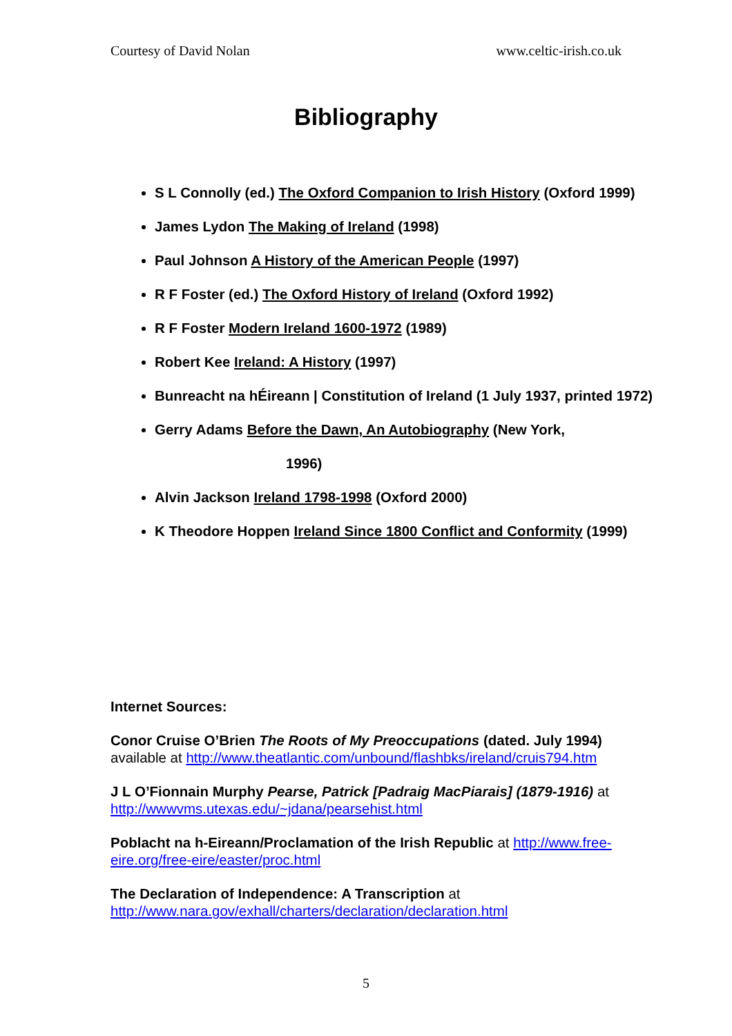Courtesy of David Nolan www.celtic-irish.co.uk
Bibliography
S L Connolly (ed.) The Oxford Companion to Irish History (Oxford 1999)
James Lydon The Making of Ireland (1998)
Paul Johnson A History of the American People (1997)
R F Foster (ed.) The Oxford History of Ireland (Oxford 1992)
R F Foster Modern Ireland 1600-1972 (1989)
Robert Kee Ireland: A History (1997)
Bunreacht na hÉireann | Constitution of Ireland (1 July 1937, printed 1972)
Gerry Adams Before the Dawn, An Autobiography (New York,
1996)
Alvin Jackson Ireland 1798-1998 (Oxford 2000)
K Theodore Hoppen Ireland Since 1800 Conflict and Conformity (1999)
Internet Sources:
Conor Cruise O’Brien The Roots of My Preoccupations (dated. July 1994) available at http://www.theatlantic.com/unbound/flashbks/ireland/cruis794.htm
J L O’Fionnain Murphy Pearse, Patrick [Padraig MacPiarais] (1879-1916) at http://wwwvms.utexas.edu/~jdana/pearsehist.html
Poblacht na h-Eireann/Proclamation of the Irish Republic at http://www.free-eire.org/free-eire/easter/proc.html
The Declaration of Independence: A Transcription at http://www.nara.gov/exhall/charters/declaration/declaration.html
5